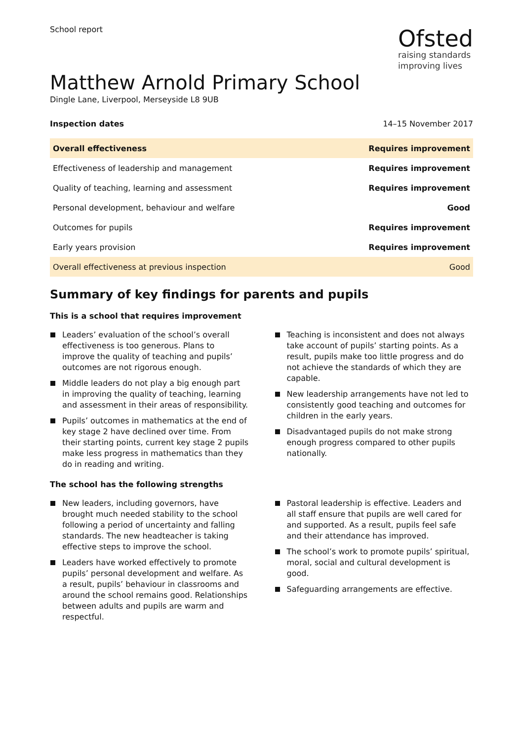School report
Ofsted
raising standards
improving lives
Matthew Arnold Primary School
Dingle Lane, Liverpool, Merseyside L8 9UB
Inspection dates 14–15 November 2017
| Overall effectiveness | Requires improvement |
| Effectiveness of leadership and management | Requires improvement |
| Quality of teaching, learning and assessment | Requires improvement |
| Personal development, behaviour and welfare | Good |
| Outcomes for pupils | Requires improvement |
| Early years provision | Requires improvement |
| Overall effectiveness at previous inspection | Good |
Summary of key findings for parents and pupils
This is a school that requires improvement
Leaders’ evaluation of the school’s overall effectiveness is too generous. Plans to improve the quality of teaching and pupils’ outcomes are not rigorous enough.
Middle leaders do not play a big enough part in improving the quality of teaching, learning and assessment in their areas of responsibility.
Pupils’ outcomes in mathematics at the end of key stage 2 have declined over time. From their starting points, current key stage 2 pupils make less progress in mathematics than they do in reading and writing.
Teaching is inconsistent and does not always take account of pupils’ starting points. As a result, pupils make too little progress and do not achieve the standards of which they are capable.
New leadership arrangements have not led to consistently good teaching and outcomes for children in the early years.
Disadvantaged pupils do not make strong enough progress compared to other pupils nationally.
The school has the following strengths
New leaders, including governors, have brought much needed stability to the school following a period of uncertainty and falling standards. The new headteacher is taking effective steps to improve the school.
Leaders have worked effectively to promote pupils’ personal development and welfare. As a result, pupils’ behaviour in classrooms and around the school remains good. Relationships between adults and pupils are warm and respectful.
Pastoral leadership is effective. Leaders and all staff ensure that pupils are well cared for and supported. As a result, pupils feel safe and their attendance has improved.
The school’s work to promote pupils’ spiritual, moral, social and cultural development is good.
Safeguarding arrangements are effective.